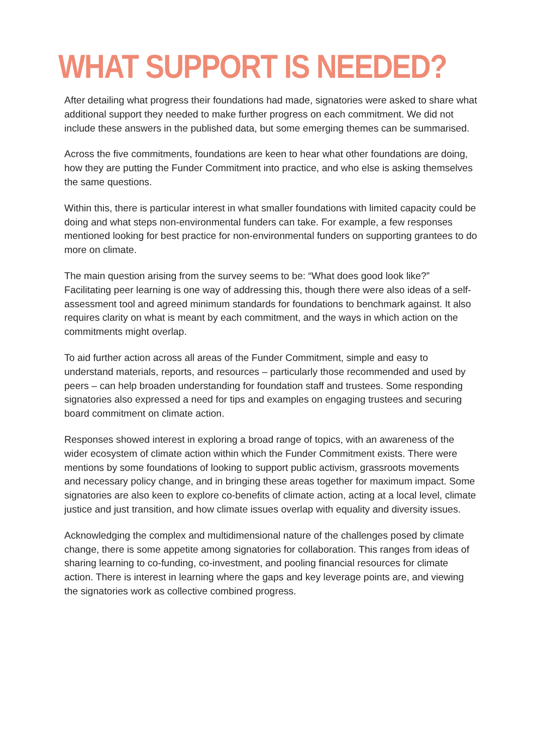WHAT SUPPORT IS NEEDED?
After detailing what progress their foundations had made, signatories were asked to share what additional support they needed to make further progress on each commitment. We did not include these answers in the published data, but some emerging themes can be summarised.
Across the five commitments, foundations are keen to hear what other foundations are doing, how they are putting the Funder Commitment into practice, and who else is asking themselves the same questions.
Within this, there is particular interest in what smaller foundations with limited capacity could be doing and what steps non-environmental funders can take. For example, a few responses mentioned looking for best practice for non-environmental funders on supporting grantees to do more on climate.
The main question arising from the survey seems to be: “What does good look like?” Facilitating peer learning is one way of addressing this, though there were also ideas of a self-assessment tool and agreed minimum standards for foundations to benchmark against. It also requires clarity on what is meant by each commitment, and the ways in which action on the commitments might overlap.
To aid further action across all areas of the Funder Commitment, simple and easy to understand materials, reports, and resources – particularly those recommended and used by peers – can help broaden understanding for foundation staff and trustees. Some responding signatories also expressed a need for tips and examples on engaging trustees and securing board commitment on climate action.
Responses showed interest in exploring a broad range of topics, with an awareness of the wider ecosystem of climate action within which the Funder Commitment exists. There were mentions by some foundations of looking to support public activism, grassroots movements and necessary policy change, and in bringing these areas together for maximum impact. Some signatories are also keen to explore co-benefits of climate action, acting at a local level, climate justice and just transition, and how climate issues overlap with equality and diversity issues.
Acknowledging the complex and multidimensional nature of the challenges posed by climate change, there is some appetite among signatories for collaboration. This ranges from ideas of sharing learning to co-funding, co-investment, and pooling financial resources for climate action. There is interest in learning where the gaps and key leverage points are, and viewing the signatories work as collective combined progress.